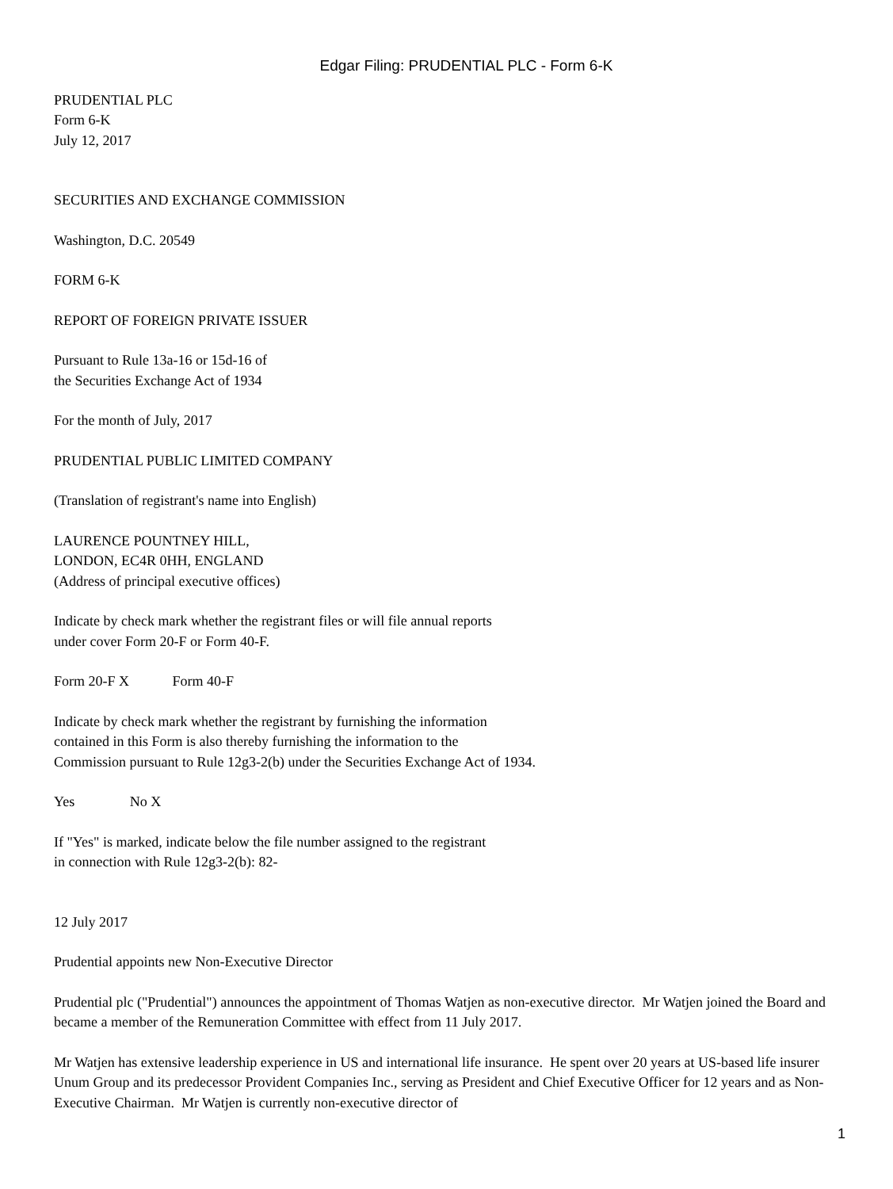Edgar Filing: PRUDENTIAL PLC - Form 6-K
PRUDENTIAL PLC
Form 6-K
July 12, 2017
SECURITIES AND EXCHANGE COMMISSION
Washington, D.C. 20549
FORM 6-K
REPORT OF FOREIGN PRIVATE ISSUER
Pursuant to Rule 13a-16 or 15d-16 of
the Securities Exchange Act of 1934
For the month of July, 2017
PRUDENTIAL PUBLIC LIMITED COMPANY
(Translation of registrant's name into English)
LAURENCE POUNTNEY HILL,
LONDON, EC4R 0HH, ENGLAND
(Address of principal executive offices)
Indicate by check mark whether the registrant files or will file annual reports
under cover Form 20-F or Form 40-F.
Form 20-F X Form 40-F
Indicate by check mark whether the registrant by furnishing the information
contained in this Form is also thereby furnishing the information to the
Commission pursuant to Rule 12g3-2(b) under the Securities Exchange Act of 1934.
Yes No X
If "Yes" is marked, indicate below the file number assigned to the registrant
in connection with Rule 12g3-2(b): 82-
12 July 2017
Prudential appoints new Non-Executive Director
Prudential plc ("Prudential") announces the appointment of Thomas Watjen as non-executive director. Mr Watjen joined the Board and became a member of the Remuneration Committee with effect from 11 July 2017.
Mr Watjen has extensive leadership experience in US and international life insurance. He spent over 20 years at US-based life insurer Unum Group and its predecessor Provident Companies Inc., serving as President and Chief Executive Officer for 12 years and as Non-Executive Chairman. Mr Watjen is currently non-executive director of
1